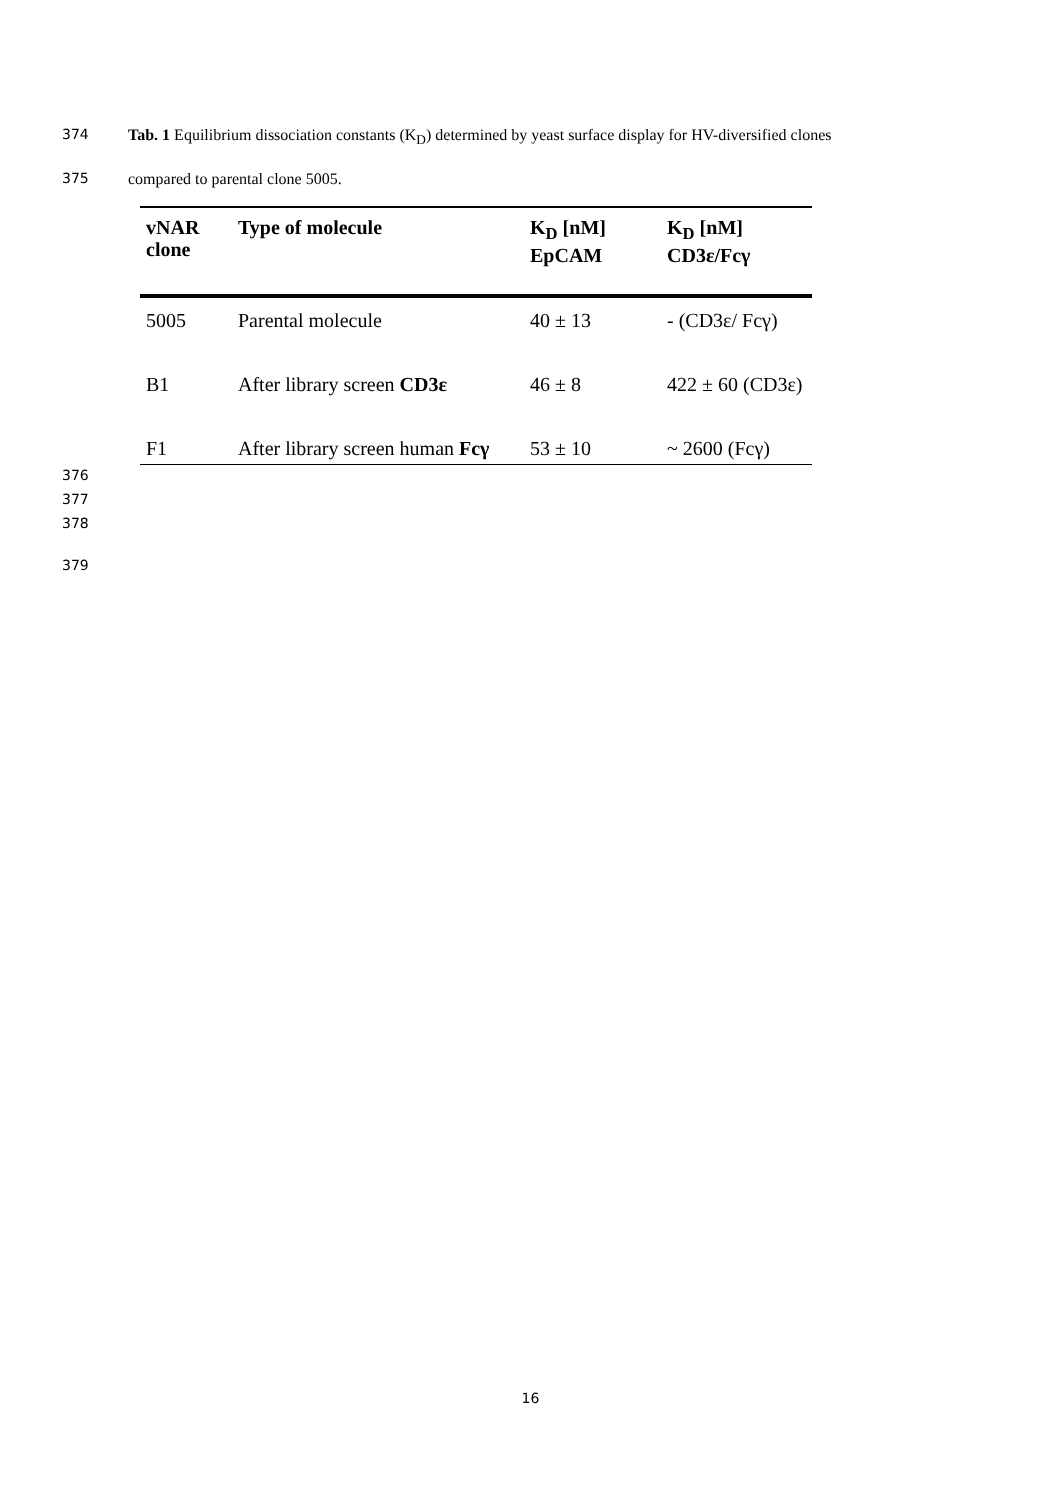374 Tab. 1 Equilibrium dissociation constants (K<sub>D</sub>) determined by yeast surface display for HV-diversified clones
375 compared to parental clone 5005.
| vNAR clone | Type of molecule | K<sub>D</sub> [nM] EpCAM | K<sub>D</sub> [nM] CD3ε/Fcγ |
| --- | --- | --- | --- |
| 5005 | Parental molecule | 40 ± 13 | - (CD3ε/ Fcγ) |
| B1 | After library screen CD3ε | 46 ± 8 | 422 ± 60 (CD3ε) |
| F1 | After library screen human Fcγ | 53 ± 10 | ~ 2600 (Fcγ) |
376
377
378
379
16